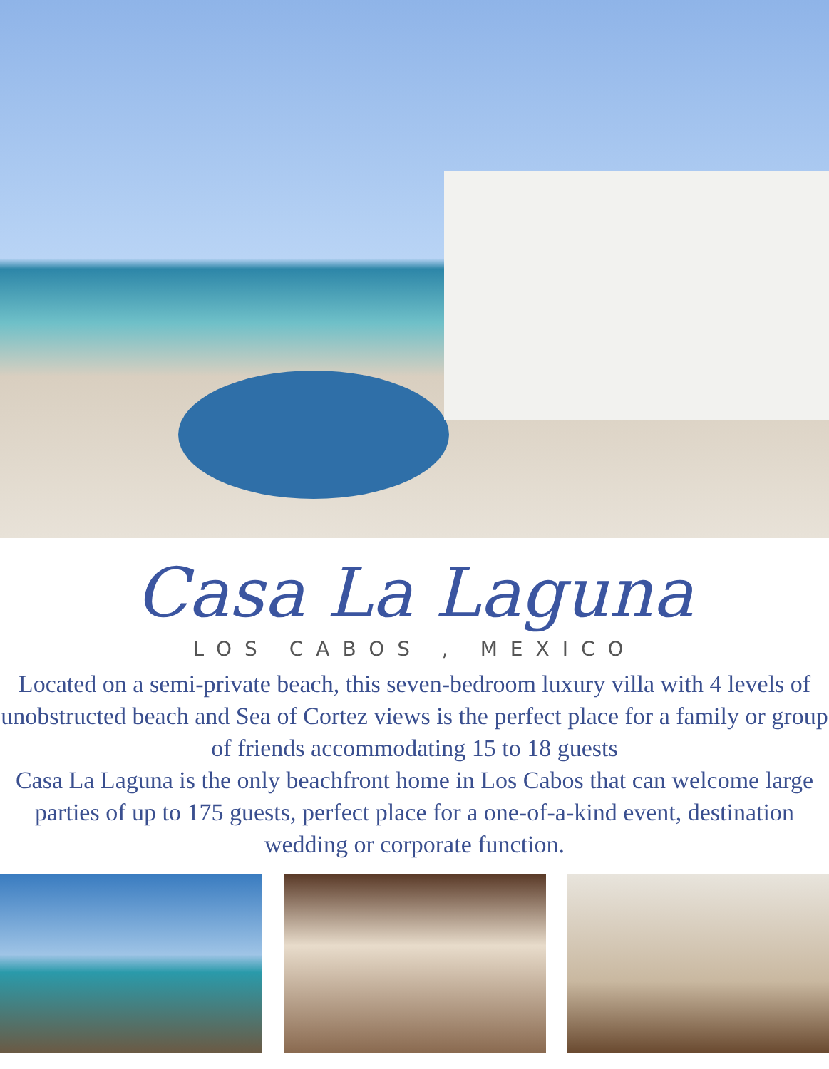Casa La Laguna
LOS CABOS , MEXICO
Located on a semi-private beach, this seven-bedroom luxury villa with 4 levels of unobstructed beach and Sea of Cortez views is the perfect place for a family or group of friends accommodating 15 to 18 guests
Casa La Laguna is the only beachfront home in Los Cabos that can welcome large parties of up to 175 guests, perfect place for a one-of-a-kind event, destination wedding or corporate function.